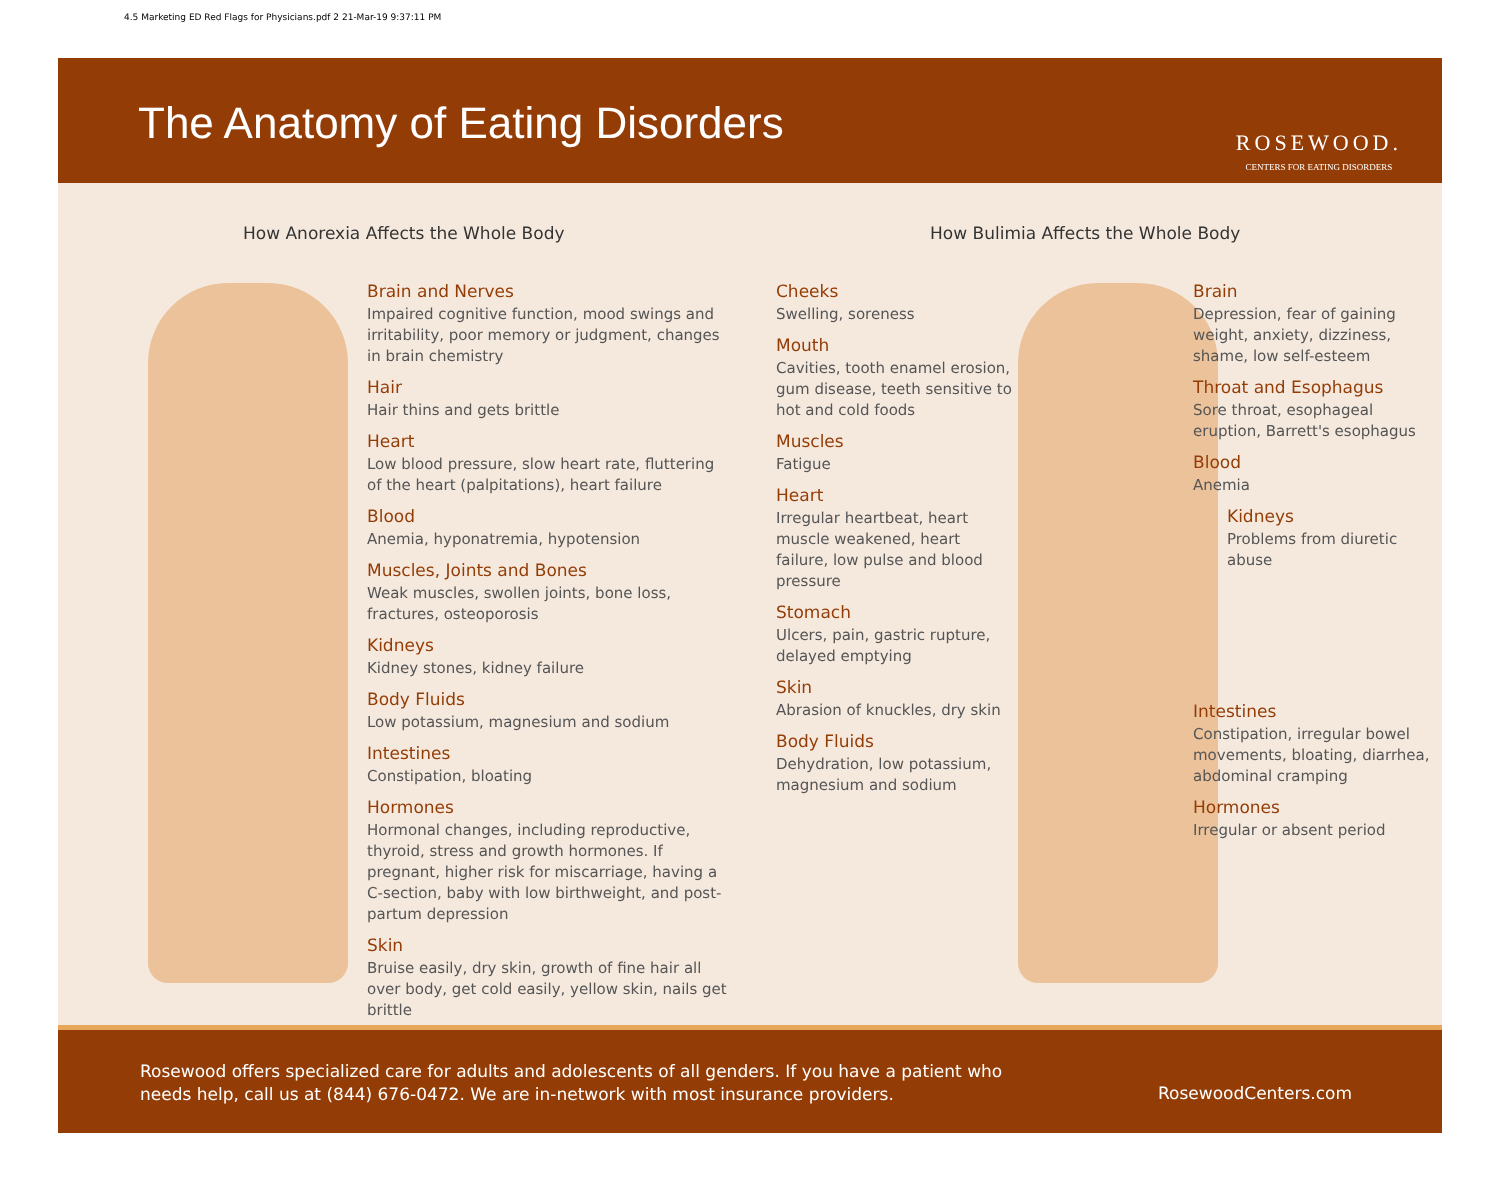4.5 Marketing ED Red Flags for Physicians.pdf 2 21-Mar-19 9:37:11 PM
The Anatomy of Eating Disorders
ROSEWOOD.
CENTERS FOR EATING DISORDERS
How Anorexia Affects the Whole Body
How Bulimia Affects the Whole Body
Brain and Nerves
Impaired cognitive function, mood swings and irritability, poor memory or judgment, changes in brain chemistry
Hair
Hair thins and gets brittle
Heart
Low blood pressure, slow heart rate, fluttering of the heart (palpitations), heart failure
Blood
Anemia, hyponatremia, hypotension
Muscles, Joints and Bones
Weak muscles, swollen joints, bone loss, fractures, osteoporosis
Kidneys
Kidney stones, kidney failure
Body Fluids
Low potassium, magnesium and sodium
Intestines
Constipation, bloating
Hormones
Hormonal changes, including reproductive, thyroid, stress and growth hormones. If pregnant, higher risk for miscarriage, having a C-section, baby with low birthweight, and post-partum depression
Skin
Bruise easily, dry skin, growth of fine hair all over body, get cold easily, yellow skin, nails get brittle
Cheeks
Swelling, soreness
Mouth
Cavities, tooth enamel erosion, gum disease, teeth sensitive to hot and cold foods
Muscles
Fatigue
Heart
Irregular heartbeat, heart muscle weakened, heart failure, low pulse and blood pressure
Stomach
Ulcers, pain, gastric rupture, delayed emptying
Skin
Abrasion of knuckles, dry skin
Body Fluids
Dehydration, low potassium, magnesium and sodium
Brain
Depression, fear of gaining weight, anxiety, dizziness, shame, low self-esteem
Throat and Esophagus
Sore throat, esophageal eruption, Barrett's esophagus
Blood
Anemia
Kidneys
Problems from diuretic abuse
Intestines
Constipation, irregular bowel movements, bloating, diarrhea, abdominal cramping
Hormones
Irregular or absent period
Rosewood offers specialized care for adults and adolescents of all genders. If you have a patient who needs help, call us at (844) 676-0472. We are in-network with most insurance providers.
RosewoodCenters.com